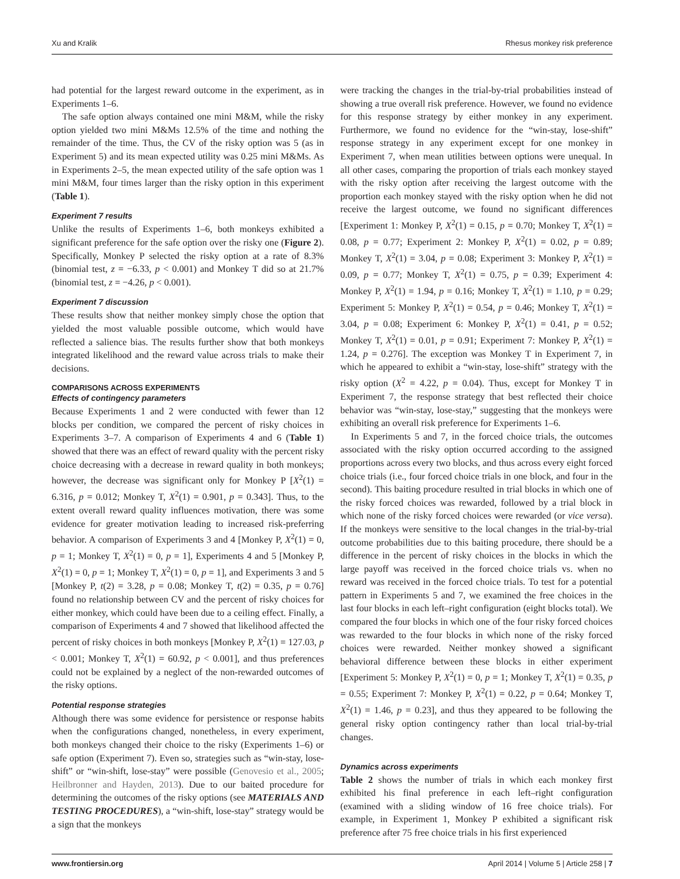Xu and Kralik Rhesus monkey risk preference
had potential for the largest reward outcome in the experiment, as in Experiments 1–6.
The safe option always contained one mini M&M, while the risky option yielded two mini M&Ms 12.5% of the time and nothing the remainder of the time. Thus, the CV of the risky option was 5 (as in Experiment 5) and its mean expected utility was 0.25 mini M&Ms. As in Experiments 2–5, the mean expected utility of the safe option was 1 mini M&M, four times larger than the risky option in this experiment (Table 1).
Experiment 7 results
Unlike the results of Experiments 1–6, both monkeys exhibited a significant preference for the safe option over the risky one (Figure 2). Specifically, Monkey P selected the risky option at a rate of 8.3% (binomial test, z = −6.33, p < 0.001) and Monkey T did so at 21.7% (binomial test, z = −4.26, p < 0.001).
Experiment 7 discussion
These results show that neither monkey simply chose the option that yielded the most valuable possible outcome, which would have reflected a salience bias. The results further show that both monkeys integrated likelihood and the reward value across trials to make their decisions.
COMPARISONS ACROSS EXPERIMENTS
Effects of contingency parameters
Because Experiments 1 and 2 were conducted with fewer than 12 blocks per condition, we compared the percent of risky choices in Experiments 3–7. A comparison of Experiments 4 and 6 (Table 1) showed that there was an effect of reward quality with the percent risky choice decreasing with a decrease in reward quality in both monkeys; however, the decrease was significant only for Monkey P [X<sup>2</sup>(1) = 6.316, p = 0.012; Monkey T, X<sup>2</sup>(1) = 0.901, p = 0.343]. Thus, to the extent overall reward quality influences motivation, there was some evidence for greater motivation leading to increased risk-preferring behavior. A comparison of Experiments 3 and 4 [Monkey P, X<sup>2</sup>(1) = 0, p = 1; Monkey T, X<sup>2</sup>(1) = 0, p = 1], Experiments 4 and 5 [Monkey P, X<sup>2</sup>(1) = 0, p = 1; Monkey T, X<sup>2</sup>(1) = 0, p = 1], and Experiments 3 and 5 [Monkey P, t(2) = 3.28, p = 0.08; Monkey T, t(2) = 0.35, p = 0.76] found no relationship between CV and the percent of risky choices for either monkey, which could have been due to a ceiling effect. Finally, a comparison of Experiments 4 and 7 showed that likelihood affected the percent of risky choices in both monkeys [Monkey P, X<sup>2</sup>(1) = 127.03, p < 0.001; Monkey T, X<sup>2</sup>(1) = 60.92, p < 0.001], and thus preferences could not be explained by a neglect of the non-rewarded outcomes of the risky options.
Potential response strategies
Although there was some evidence for persistence or response habits when the configurations changed, nonetheless, in every experiment, both monkeys changed their choice to the risky (Experiments 1–6) or safe option (Experiment 7). Even so, strategies such as “win-stay, lose-shift” or “win-shift, lose-stay” were possible (Genovesio et al., 2005; Heilbronner and Hayden, 2013). Due to our baited procedure for determining the outcomes of the risky options (see MATERIALS AND TESTING PROCEDURES), a “win-shift, lose-stay” strategy would be a sign that the monkeys
were tracking the changes in the trial-by-trial probabilities instead of showing a true overall risk preference. However, we found no evidence for this response strategy by either monkey in any experiment. Furthermore, we found no evidence for the “win-stay, lose-shift” response strategy in any experiment except for one monkey in Experiment 7, when mean utilities between options were unequal. In all other cases, comparing the proportion of trials each monkey stayed with the risky option after receiving the largest outcome with the proportion each monkey stayed with the risky option when he did not receive the largest outcome, we found no significant differences [Experiment 1: Monkey P, X<sup>2</sup>(1) = 0.15, p = 0.70; Monkey T, X<sup>2</sup>(1) = 0.08, p = 0.77; Experiment 2: Monkey P, X<sup>2</sup>(1) = 0.02, p = 0.89; Monkey T, X<sup>2</sup>(1) = 3.04, p = 0.08; Experiment 3: Monkey P, X<sup>2</sup>(1) = 0.09, p = 0.77; Monkey T, X<sup>2</sup>(1) = 0.75, p = 0.39; Experiment 4: Monkey P, X<sup>2</sup>(1) = 1.94, p = 0.16; Monkey T, X<sup>2</sup>(1) = 1.10, p = 0.29; Experiment 5: Monkey P, X<sup>2</sup>(1) = 0.54, p = 0.46; Monkey T, X<sup>2</sup>(1) = 3.04, p = 0.08; Experiment 6: Monkey P, X<sup>2</sup>(1) = 0.41, p = 0.52; Monkey T, X<sup>2</sup>(1) = 0.01, p = 0.91; Experiment 7: Monkey P, X<sup>2</sup>(1) = 1.24, p = 0.276]. The exception was Monkey T in Experiment 7, in which he appeared to exhibit a “win-stay, lose-shift” strategy with the risky option (X<sup>2</sup> = 4.22, p = 0.04). Thus, except for Monkey T in Experiment 7, the response strategy that best reflected their choice behavior was “win-stay, lose-stay,” suggesting that the monkeys were exhibiting an overall risk preference for Experiments 1–6.
In Experiments 5 and 7, in the forced choice trials, the outcomes associated with the risky option occurred according to the assigned proportions across every two blocks, and thus across every eight forced choice trials (i.e., four forced choice trials in one block, and four in the second). This baiting procedure resulted in trial blocks in which one of the risky forced choices was rewarded, followed by a trial block in which none of the risky forced choices were rewarded (or vice versa). If the monkeys were sensitive to the local changes in the trial-by-trial outcome probabilities due to this baiting procedure, there should be a difference in the percent of risky choices in the blocks in which the large payoff was received in the forced choice trials vs. when no reward was received in the forced choice trials. To test for a potential pattern in Experiments 5 and 7, we examined the free choices in the last four blocks in each left–right configuration (eight blocks total). We compared the four blocks in which one of the four risky forced choices was rewarded to the four blocks in which none of the risky forced choices were rewarded. Neither monkey showed a significant behavioral difference between these blocks in either experiment [Experiment 5: Monkey P, X<sup>2</sup>(1) = 0, p = 1; Monkey T, X<sup>2</sup>(1) = 0.35, p = 0.55; Experiment 7: Monkey P, X<sup>2</sup>(1) = 0.22, p = 0.64; Monkey T, X<sup>2</sup>(1) = 1.46, p = 0.23], and thus they appeared to be following the general risky option contingency rather than local trial-by-trial changes.
Dynamics across experiments
Table 2 shows the number of trials in which each monkey first exhibited his final preference in each left–right configuration (examined with a sliding window of 16 free choice trials). For example, in Experiment 1, Monkey P exhibited a significant risk preference after 75 free choice trials in his first experienced
www.frontiersin.org April 2014 | Volume 5 | Article 258 | 7